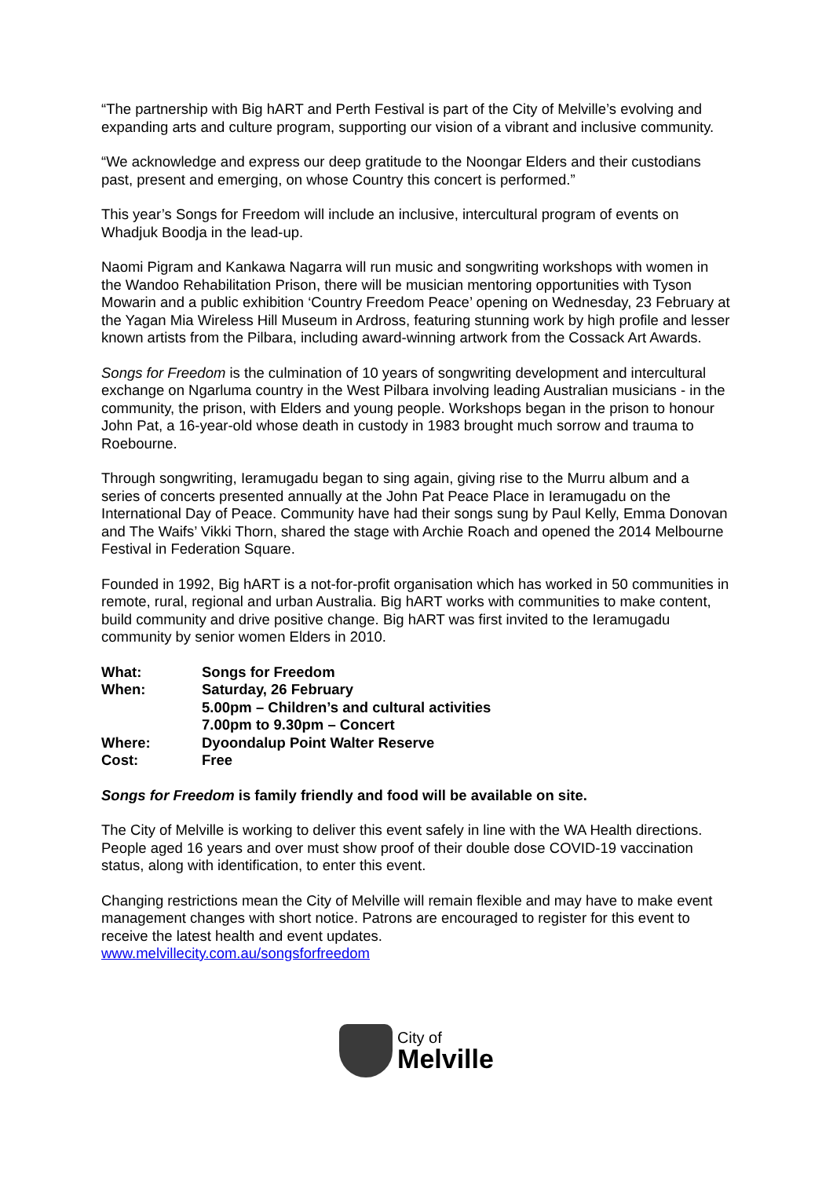“The partnership with Big hART and Perth Festival is part of the City of Melville’s evolving and expanding arts and culture program, supporting our vision of a vibrant and inclusive community.
“We acknowledge and express our deep gratitude to the Noongar Elders and their custodians past, present and emerging, on whose Country this concert is performed.”
This year’s Songs for Freedom will include an inclusive, intercultural program of events on Whadjuk Boodja in the lead-up.
Naomi Pigram and Kankawa Nagarra will run music and songwriting workshops with women in the Wandoo Rehabilitation Prison, there will be musician mentoring opportunities with Tyson Mowarin and a public exhibition ‘Country Freedom Peace’ opening on Wednesday, 23 February at the Yagan Mia Wireless Hill Museum in Ardross, featuring stunning work by high profile and lesser known artists from the Pilbara, including award-winning artwork from the Cossack Art Awards.
Songs for Freedom is the culmination of 10 years of songwriting development and intercultural exchange on Ngarluma country in the West Pilbara involving leading Australian musicians - in the community, the prison, with Elders and young people. Workshops began in the prison to honour John Pat, a 16-year-old whose death in custody in 1983 brought much sorrow and trauma to Roebourne.
Through songwriting, Ieramugadu began to sing again, giving rise to the Murru album and a series of concerts presented annually at the John Pat Peace Place in Ieramugadu on the International Day of Peace. Community have had their songs sung by Paul Kelly, Emma Donovan and The Waifs’ Vikki Thorn, shared the stage with Archie Roach and opened the 2014 Melbourne Festival in Federation Square.
Founded in 1992, Big hART is a not-for-profit organisation which has worked in 50 communities in remote, rural, regional and urban Australia. Big hART works with communities to make content, build community and drive positive change. Big hART was first invited to the Ieramugadu community by senior women Elders in 2010.
| What: | Songs for Freedom |
| When: | Saturday, 26 February 5.00pm – Children’s and cultural activities 7.00pm to 9.30pm – Concert |
| Where: | Dyoondalup Point Walter Reserve |
| Cost: | Free |
Songs for Freedom is family friendly and food will be available on site.
The City of Melville is working to deliver this event safely in line with the WA Health directions. People aged 16 years and over must show proof of their double dose COVID-19 vaccination status, along with identification, to enter this event.
Changing restrictions mean the City of Melville will remain flexible and may have to make event management changes with short notice. Patrons are encouraged to register for this event to receive the latest health and event updates.
www.melvillecity.com.au/songsforfreedom
City of
Melville